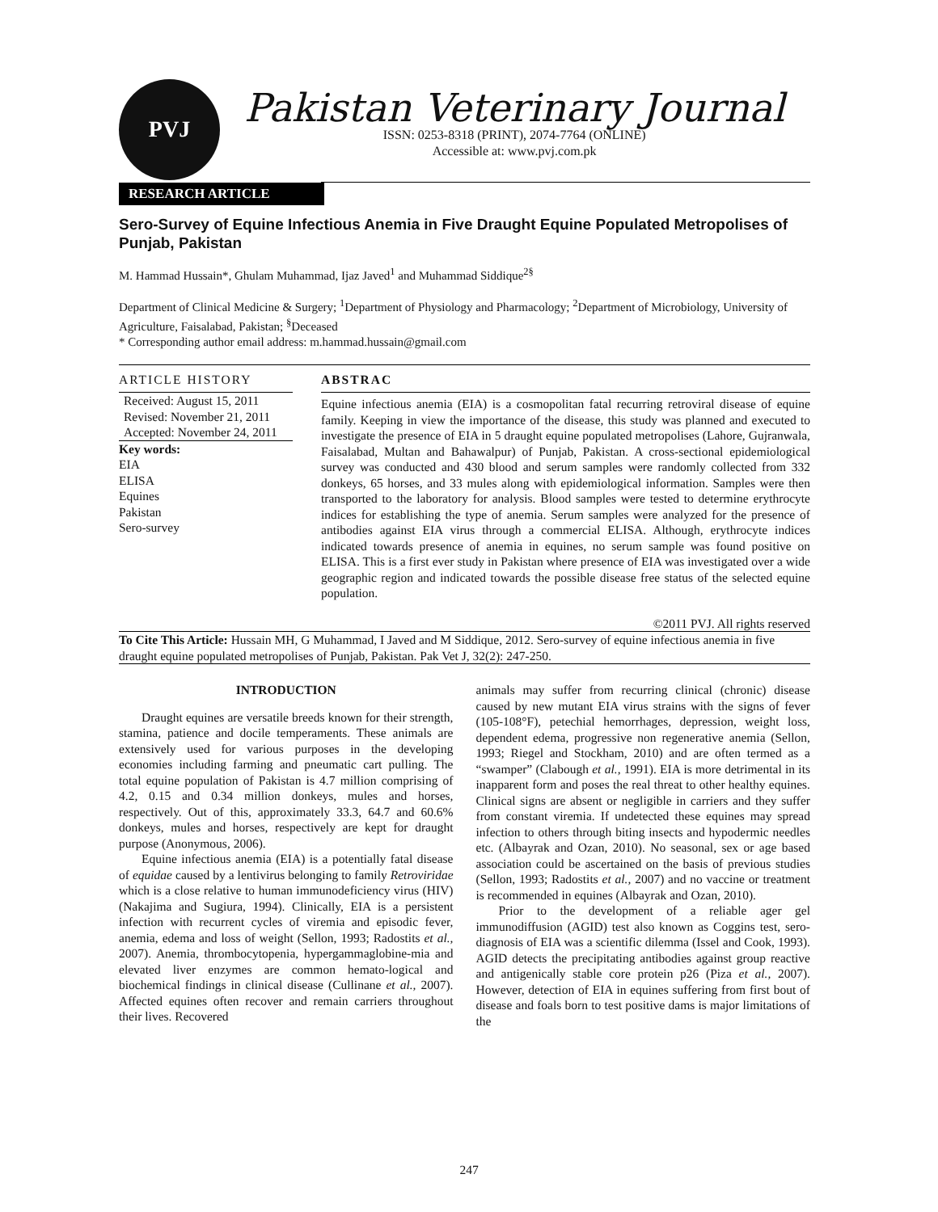PVJ
Pakistan Veterinary Journal
ISSN: 0253-8318 (PRINT), 2074-7764 (ONLINE)
Accessible at: www.pvj.com.pk
RESEARCH ARTICLE
Sero-Survey of Equine Infectious Anemia in Five Draught Equine Populated Metropolises of Punjab, Pakistan
M. Hammad Hussain*, Ghulam Muhammad, Ijaz Javed<sup>1</sup> and Muhammad Siddique<sup>2§</sup>
Department of Clinical Medicine & Surgery; <sup>1</sup>Department of Physiology and Pharmacology; <sup>2</sup>Department of Microbiology, University of Agriculture, Faisalabad, Pakistan; <sup>§</sup>Deceased
* Corresponding author email address: m.hammad.hussain@gmail.com
ARTICLE HISTORY
Received: August 15, 2011
Revised: November 21, 2011
Accepted: November 24, 2011
Key words:
EIA
ELISA
Equines
Pakistan
Sero-survey
ABSTRAC
Equine infectious anemia (EIA) is a cosmopolitan fatal recurring retroviral disease of equine family. Keeping in view the importance of the disease, this study was planned and executed to investigate the presence of EIA in 5 draught equine populated metropolises (Lahore, Gujranwala, Faisalabad, Multan and Bahawalpur) of Punjab, Pakistan. A cross-sectional epidemiological survey was conducted and 430 blood and serum samples were randomly collected from 332 donkeys, 65 horses, and 33 mules along with epidemiological information. Samples were then transported to the laboratory for analysis. Blood samples were tested to determine erythrocyte indices for establishing the type of anemia. Serum samples were analyzed for the presence of antibodies against EIA virus through a commercial ELISA. Although, erythrocyte indices indicated towards presence of anemia in equines, no serum sample was found positive on ELISA. This is a first ever study in Pakistan where presence of EIA was investigated over a wide geographic region and indicated towards the possible disease free status of the selected equine population.
©2011 PVJ. All rights reserved
To Cite This Article: Hussain MH, G Muhammad, I Javed and M Siddique, 2012. Sero-survey of equine infectious anemia in five draught equine populated metropolises of Punjab, Pakistan. Pak Vet J, 32(2): 247-250.
INTRODUCTION
Draught equines are versatile breeds known for their strength, stamina, patience and docile temperaments. These animals are extensively used for various purposes in the developing economies including farming and pneumatic cart pulling. The total equine population of Pakistan is 4.7 million comprising of 4.2, 0.15 and 0.34 million donkeys, mules and horses, respectively. Out of this, approximately 33.3, 64.7 and 60.6% donkeys, mules and horses, respectively are kept for draught purpose (Anonymous, 2006).
Equine infectious anemia (EIA) is a potentially fatal disease of equidae caused by a lentivirus belonging to family Retroviridae which is a close relative to human immunodeficiency virus (HIV) (Nakajima and Sugiura, 1994). Clinically, EIA is a persistent infection with recurrent cycles of viremia and episodic fever, anemia, edema and loss of weight (Sellon, 1993; Radostits et al., 2007). Anemia, thrombocytopenia, hypergammaglobine-mia and elevated liver enzymes are common hemato-logical and biochemical findings in clinical disease (Cullinane et al., 2007). Affected equines often recover and remain carriers throughout their lives. Recovered
animals may suffer from recurring clinical (chronic) disease caused by new mutant EIA virus strains with the signs of fever (105-108°F), petechial hemorrhages, depression, weight loss, dependent edema, progressive non regenerative anemia (Sellon, 1993; Riegel and Stockham, 2010) and are often termed as a “swamper” (Clabough et al., 1991). EIA is more detrimental in its inapparent form and poses the real threat to other healthy equines. Clinical signs are absent or negligible in carriers and they suffer from constant viremia. If undetected these equines may spread infection to others through biting insects and hypodermic needles etc. (Albayrak and Ozan, 2010). No seasonal, sex or age based association could be ascertained on the basis of previous studies (Sellon, 1993; Radostits et al., 2007) and no vaccine or treatment is recommended in equines (Albayrak and Ozan, 2010).
Prior to the development of a reliable ager gel immunodiffusion (AGID) test also known as Coggins test, sero-diagnosis of EIA was a scientific dilemma (Issel and Cook, 1993). AGID detects the precipitating antibodies against group reactive and antigenically stable core protein p26 (Piza et al., 2007). However, detection of EIA in equines suffering from first bout of disease and foals born to test positive dams is major limitations of the
247